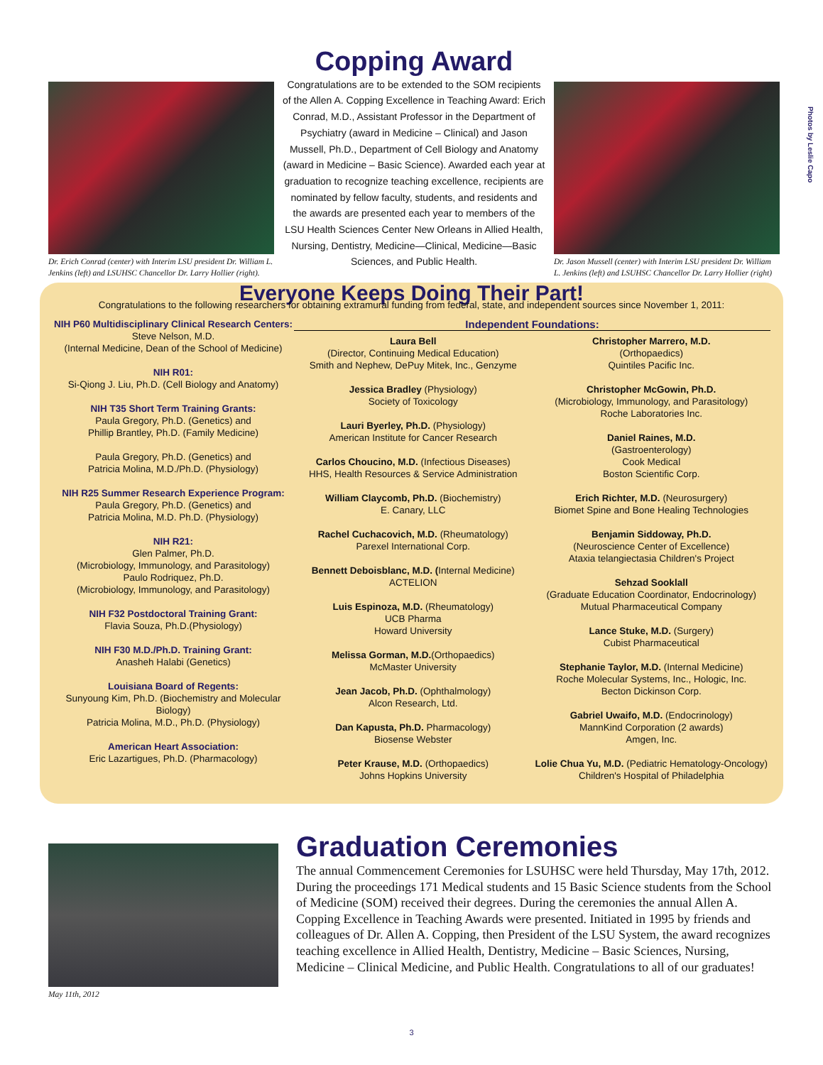Dr. Erich Conrad (center) with Interim LSU president Dr. William L. Jenkins (left) and LSUHSC Chancellor Dr. Larry Hollier (right).
Copping Award
Congratulations are to be extended to the SOM recipients of the Allen A. Copping Excellence in Teaching Award: Erich Conrad, M.D., Assistant Professor in the Department of Psychiatry (award in Medicine – Clinical) and Jason Mussell, Ph.D., Department of Cell Biology and Anatomy (award in Medicine – Basic Science). Awarded each year at graduation to recognize teaching excellence, recipients are nominated by fellow faculty, students, and residents and the awards are presented each year to members of the LSU Health Sciences Center New Orleans in Allied Health, Nursing, Dentistry, Medicine—Clinical, Medicine—Basic Sciences, and Public Health.
Dr. Jason Mussell (center) with Interim LSU president Dr. William L. Jenkins (left) and LSUHSC Chancellor Dr. Larry Hollier (right)
Photos by Leslie Capo
Everyone Keeps Doing Their Part!
Congratulations to the following researchers for obtaining extramural funding from federal, state, and independent sources since November 1, 2011:
NIH P60 Multidisciplinary Clinical Research Centers:
Steve Nelson, M.D.
(Internal Medicine, Dean of the School of Medicine)
NIH R01:
Si-Qiong J. Liu, Ph.D. (Cell Biology and Anatomy)
NIH T35 Short Term Training Grants:
Paula Gregory, Ph.D. (Genetics) and
Phillip Brantley, Ph.D. (Family Medicine)
Paula Gregory, Ph.D. (Genetics) and
Patricia Molina, M.D./Ph.D. (Physiology)
NIH R25 Summer Research Experience Program:
Paula Gregory, Ph.D. (Genetics) and
Patricia Molina, M.D. Ph.D. (Physiology)
NIH R21:
Glen Palmer, Ph.D.
(Microbiology, Immunology, and Parasitology)
Paulo Rodriquez, Ph.D.
(Microbiology, Immunology, and Parasitology)
NIH F32 Postdoctoral Training Grant:
Flavia Souza, Ph.D.(Physiology)
NIH F30 M.D./Ph.D. Training Grant:
Anasheh Halabi (Genetics)
Louisiana Board of Regents:
Sunyoung Kim, Ph.D. (Biochemistry and Molecular Biology)
Patricia Molina, M.D., Ph.D. (Physiology)
American Heart Association:
Eric Lazartigues, Ph.D. (Pharmacology)
Independent Foundations:
Laura Bell
(Director, Continuing Medical Education)
Smith and Nephew, DePuy Mitek, Inc., Genzyme
Jessica Bradley (Physiology)
Society of Toxicology
Lauri Byerley, Ph.D. (Physiology)
American Institute for Cancer Research
Carlos Choucino, M.D. (Infectious Diseases)
HHS, Health Resources & Service Administration
William Claycomb, Ph.D. (Biochemistry)
E. Canary, LLC
Rachel Cuchacovich, M.D. (Rheumatology)
Parexel International Corp.
Bennett Deboisblanc, M.D. (Internal Medicine)
ACTELION
Luis Espinoza, M.D. (Rheumatology)
UCB Pharma
Howard University
Melissa Gorman, M.D.(Orthopaedics)
McMaster University
Jean Jacob, Ph.D. (Ophthalmology)
Alcon Research, Ltd.
Dan Kapusta, Ph.D. Pharmacology)
Biosense Webster
Peter Krause, M.D. (Orthopaedics)
Johns Hopkins University
Christopher Marrero, M.D.
(Orthopaedics)
Quintiles Pacific Inc.
Christopher McGowin, Ph.D.
(Microbiology, Immunology, and Parasitology)
Roche Laboratories Inc.
Daniel Raines, M.D.
(Gastroenterology)
Cook Medical
Boston Scientific Corp.
Erich Richter, M.D. (Neurosurgery)
Biomet Spine and Bone Healing Technologies
Benjamin Siddoway, Ph.D.
(Neuroscience Center of Excellence)
Ataxia telangiectasia Children's Project
Sehzad Sooklall
(Graduate Education Coordinator, Endocrinology)
Mutual Pharmaceutical Company
Lance Stuke, M.D. (Surgery)
Cubist Pharmaceutical
Stephanie Taylor, M.D. (Internal Medicine)
Roche Molecular Systems, Inc., Hologic, Inc.
Becton Dickinson Corp.
Gabriel Uwaifo, M.D. (Endocrinology)
MannKind Corporation (2 awards)
Amgen, Inc.
Lolie Chua Yu, M.D. (Pediatric Hematology-Oncology)
Children's Hospital of Philadelphia
May 11th, 2012
Graduation Ceremonies
The annual Commencement Ceremonies for LSUHSC were held Thursday, May 17th, 2012. During the proceedings 171 Medical students and 15 Basic Science students from the School of Medicine (SOM) received their degrees. During the ceremonies the annual Allen A. Copping Excellence in Teaching Awards were presented. Initiated in 1995 by friends and colleagues of Dr. Allen A. Copping, then President of the LSU System, the award recognizes teaching excellence in Allied Health, Dentistry, Medicine – Basic Sciences, Nursing, Medicine – Clinical Medicine, and Public Health. Congratulations to all of our graduates!
3